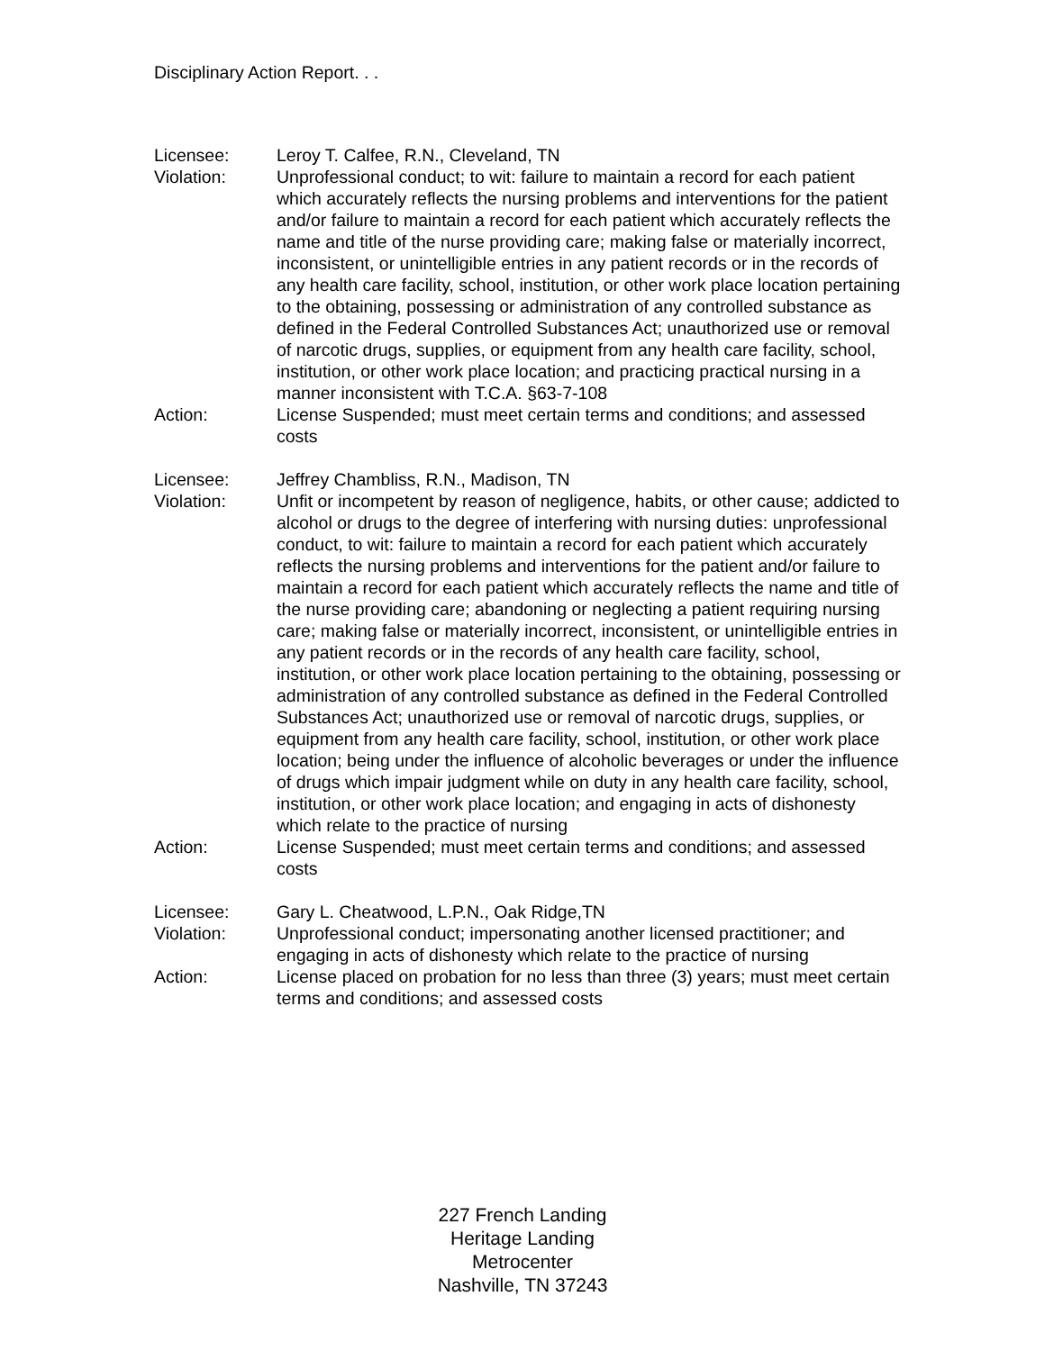Disciplinary Action Report. . .
Licensee: Leroy T. Calfee, R.N., Cleveland, TN
Violation: Unprofessional conduct; to wit: failure to maintain a record for each patient which accurately reflects the nursing problems and interventions for the patient and/or failure to maintain a record for each patient which accurately reflects the name and title of the nurse providing care; making false or materially incorrect, inconsistent, or unintelligible entries in any patient records or in the records of any health care facility, school, institution, or other work place location pertaining to the obtaining, possessing or administration of any controlled substance as defined in the Federal Controlled Substances Act; unauthorized use or removal of narcotic drugs, supplies, or equipment from any health care facility, school, institution, or other work place location; and practicing practical nursing in a manner inconsistent with T.C.A. §63-7-108
Action: License Suspended; must meet certain terms and conditions; and assessed costs
Licensee: Jeffrey Chambliss, R.N., Madison, TN
Violation: Unfit or incompetent by reason of negligence, habits, or other cause; addicted to alcohol or drugs to the degree of interfering with nursing duties: unprofessional conduct, to wit: failure to maintain a record for each patient which accurately reflects the nursing problems and interventions for the patient and/or failure to maintain a record for each patient which accurately reflects the name and title of the nurse providing care; abandoning or neglecting a patient requiring nursing care; making false or materially incorrect, inconsistent, or unintelligible entries in any patient records or in the records of any health care facility, school, institution, or other work place location pertaining to the obtaining, possessing or administration of any controlled substance as defined in the Federal Controlled Substances Act; unauthorized use or removal of narcotic drugs, supplies, or equipment from any health care facility, school, institution, or other work place location; being under the influence of alcoholic beverages or under the influence of drugs which impair judgment while on duty in any health care facility, school, institution, or other work place location; and engaging in acts of dishonesty which relate to the practice of nursing
Action: License Suspended; must meet certain terms and conditions; and assessed costs
Licensee: Gary L. Cheatwood, L.P.N., Oak Ridge,TN
Violation: Unprofessional conduct; impersonating another licensed practitioner; and engaging in acts of dishonesty which relate to the practice of nursing
Action: License placed on probation for no less than three (3) years; must meet certain terms and conditions; and assessed costs
227 French Landing
Heritage Landing
Metrocenter
Nashville, TN 37243